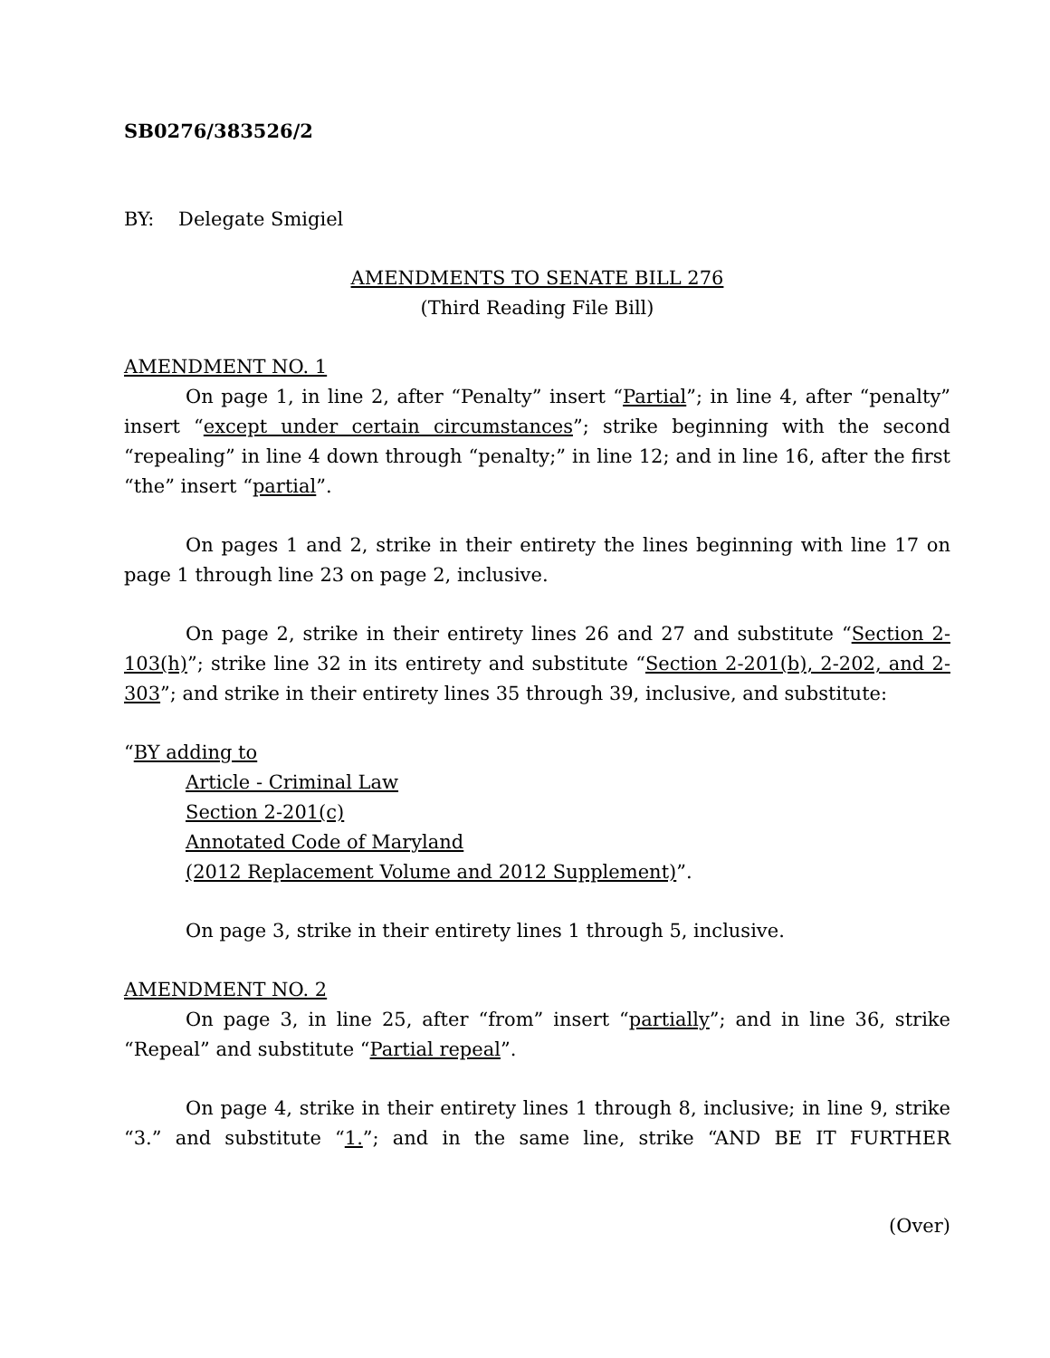SB0276/383526/2
BY: Delegate Smigiel
AMENDMENTS TO SENATE BILL 276
(Third Reading File Bill)
AMENDMENT NO. 1
On page 1, in line 2, after “Penalty” insert “Partial”; in line 4, after “penalty” insert “except under certain circumstances”; strike beginning with the second “repealing” in line 4 down through “penalty;” in line 12; and in line 16, after the first “the” insert “partial”.
On pages 1 and 2, strike in their entirety the lines beginning with line 17 on page 1 through line 23 on page 2, inclusive.
On page 2, strike in their entirety lines 26 and 27 and substitute “Section 2-103(h)”; strike line 32 in its entirety and substitute “Section 2-201(b), 2-202, and 2-303”; and strike in their entirety lines 35 through 39, inclusive, and substitute:
“BY adding to
Article - Criminal Law
Section 2-201(c)
Annotated Code of Maryland
(2012 Replacement Volume and 2012 Supplement)”.
On page 3, strike in their entirety lines 1 through 5, inclusive.
AMENDMENT NO. 2
On page 3, in line 25, after “from” insert “partially”; and in line 36, strike “Repeal” and substitute “Partial repeal”.
On page 4, strike in their entirety lines 1 through 8, inclusive; in line 9, strike “3.” and substitute “1.”; and in the same line, strike “AND BE IT FURTHER
(Over)